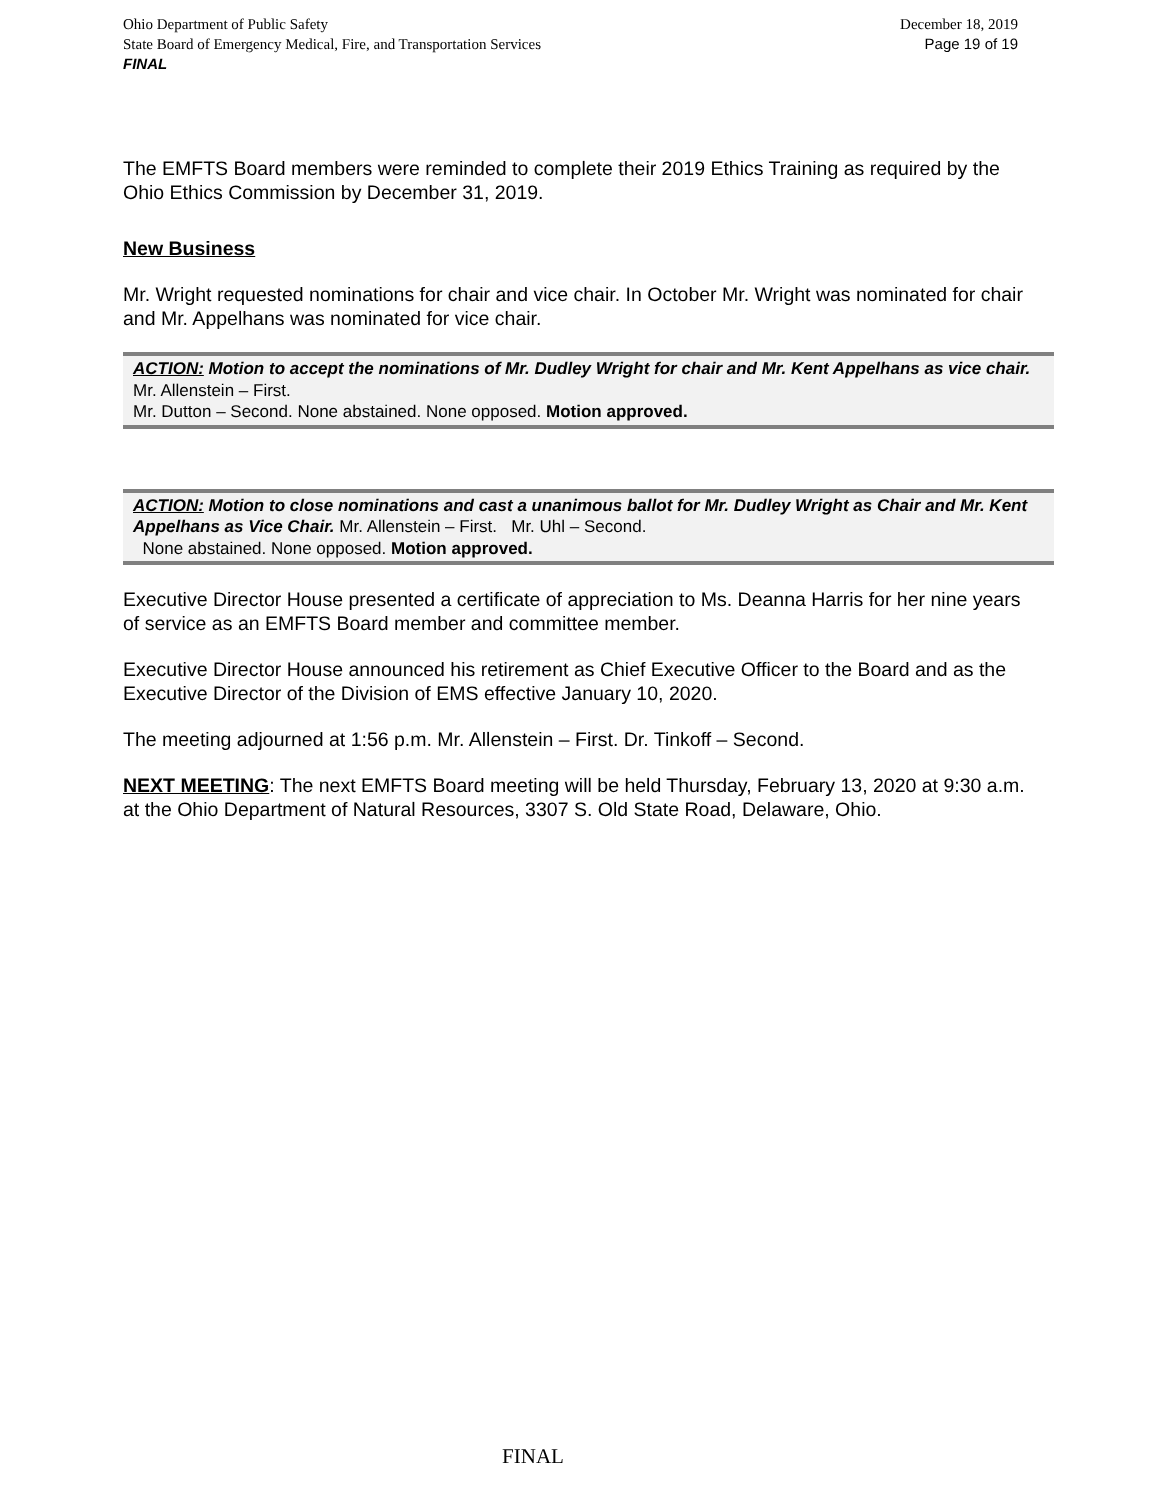Ohio Department of Public Safety
State Board of Emergency Medical, Fire, and Transportation Services
FINAL
December 18, 2019
Page 19 of 19
The EMFTS Board members were reminded to complete their 2019 Ethics Training as required by the Ohio Ethics Commission by December 31, 2019.
New Business
Mr. Wright requested nominations for chair and vice chair. In October Mr. Wright was nominated for chair and Mr. Appelhans was nominated for vice chair.
ACTION: Motion to accept the nominations of Mr. Dudley Wright for chair and Mr. Kent Appelhans as vice chair. Mr. Allenstein – First.
Mr. Dutton – Second. None abstained. None opposed. Motion approved.
ACTION: Motion to close nominations and cast a unanimous ballot for Mr. Dudley Wright as Chair and Mr. Kent Appelhans as Vice Chair. Mr. Allenstein – First. Mr. Uhl – Second.
None abstained. None opposed. Motion approved.
Executive Director House presented a certificate of appreciation to Ms. Deanna Harris for her nine years of service as an EMFTS Board member and committee member.
Executive Director House announced his retirement as Chief Executive Officer to the Board and as the Executive Director of the Division of EMS effective January 10, 2020.
The meeting adjourned at 1:56 p.m. Mr. Allenstein – First. Dr. Tinkoff – Second.
NEXT MEETING: The next EMFTS Board meeting will be held Thursday, February 13, 2020 at 9:30 a.m. at the Ohio Department of Natural Resources, 3307 S. Old State Road, Delaware, Ohio.
FINAL